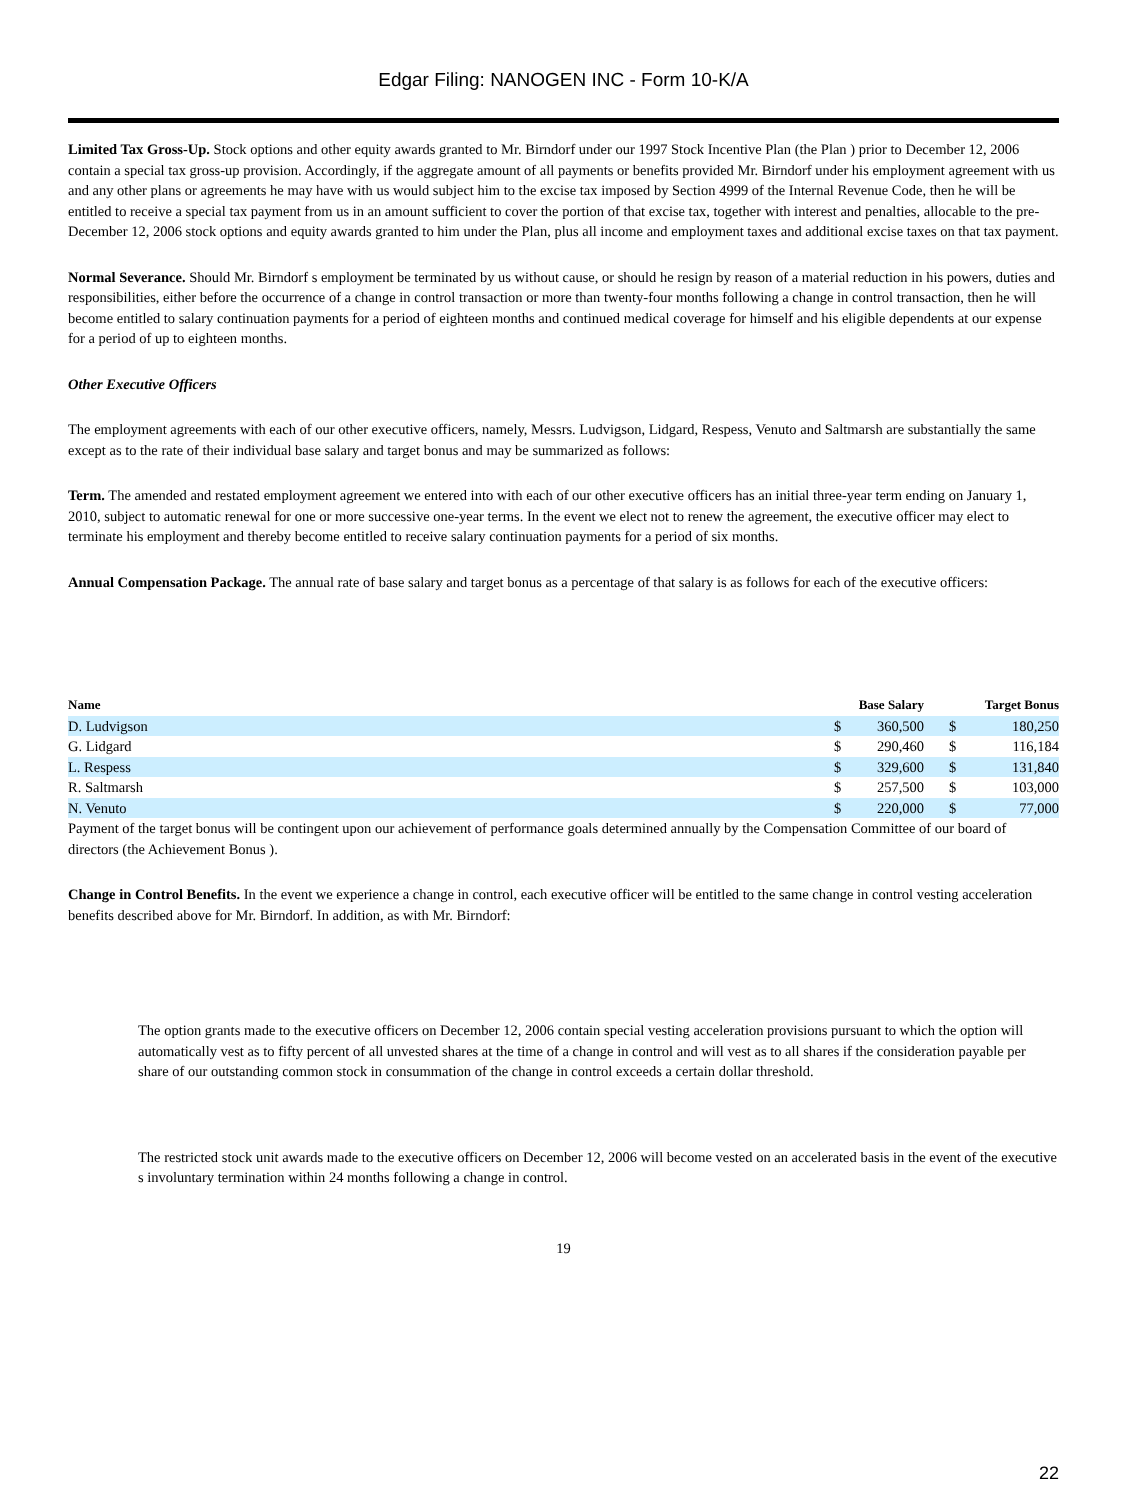Edgar Filing: NANOGEN INC - Form 10-K/A
Limited Tax Gross-Up. Stock options and other equity awards granted to Mr. Birndorf under our 1997 Stock Incentive Plan (the Plan ) prior to December 12, 2006 contain a special tax gross-up provision. Accordingly, if the aggregate amount of all payments or benefits provided Mr. Birndorf under his employment agreement with us and any other plans or agreements he may have with us would subject him to the excise tax imposed by Section 4999 of the Internal Revenue Code, then he will be entitled to receive a special tax payment from us in an amount sufficient to cover the portion of that excise tax, together with interest and penalties, allocable to the pre-December 12, 2006 stock options and equity awards granted to him under the Plan, plus all income and employment taxes and additional excise taxes on that tax payment.
Normal Severance. Should Mr. Birndorf s employment be terminated by us without cause, or should he resign by reason of a material reduction in his powers, duties and responsibilities, either before the occurrence of a change in control transaction or more than twenty-four months following a change in control transaction, then he will become entitled to salary continuation payments for a period of eighteen months and continued medical coverage for himself and his eligible dependents at our expense for a period of up to eighteen months.
Other Executive Officers
The employment agreements with each of our other executive officers, namely, Messrs. Ludvigson, Lidgard, Respess, Venuto and Saltmarsh are substantially the same except as to the rate of their individual base salary and target bonus and may be summarized as follows:
Term. The amended and restated employment agreement we entered into with each of our other executive officers has an initial three-year term ending on January 1, 2010, subject to automatic renewal for one or more successive one-year terms. In the event we elect not to renew the agreement, the executive officer may elect to terminate his employment and thereby become entitled to receive salary continuation payments for a period of six months.
Annual Compensation Package. The annual rate of base salary and target bonus as a percentage of that salary is as follows for each of the executive officers:
| Name | Base Salary | | Target Bonus | |
| --- | --- | --- | --- | --- |
| D. Ludvigson | $ | 360,500 | $ | 180,250 |
| G. Lidgard | $ | 290,460 | $ | 116,184 |
| L. Respess | $ | 329,600 | $ | 131,840 |
| R. Saltmarsh | $ | 257,500 | $ | 103,000 |
| N. Venuto | $ | 220,000 | $ | 77,000 |
Payment of the target bonus will be contingent upon our achievement of performance goals determined annually by the Compensation Committee of our board of directors (the Achievement Bonus ).
Change in Control Benefits. In the event we experience a change in control, each executive officer will be entitled to the same change in control vesting acceleration benefits described above for Mr. Birndorf. In addition, as with Mr. Birndorf:
The option grants made to the executive officers on December 12, 2006 contain special vesting acceleration provisions pursuant to which the option will automatically vest as to fifty percent of all unvested shares at the time of a change in control and will vest as to all shares if the consideration payable per share of our outstanding common stock in consummation of the change in control exceeds a certain dollar threshold.
The restricted stock unit awards made to the executive officers on December 12, 2006 will become vested on an accelerated basis in the event of the executive s involuntary termination within 24 months following a change in control.
19
22